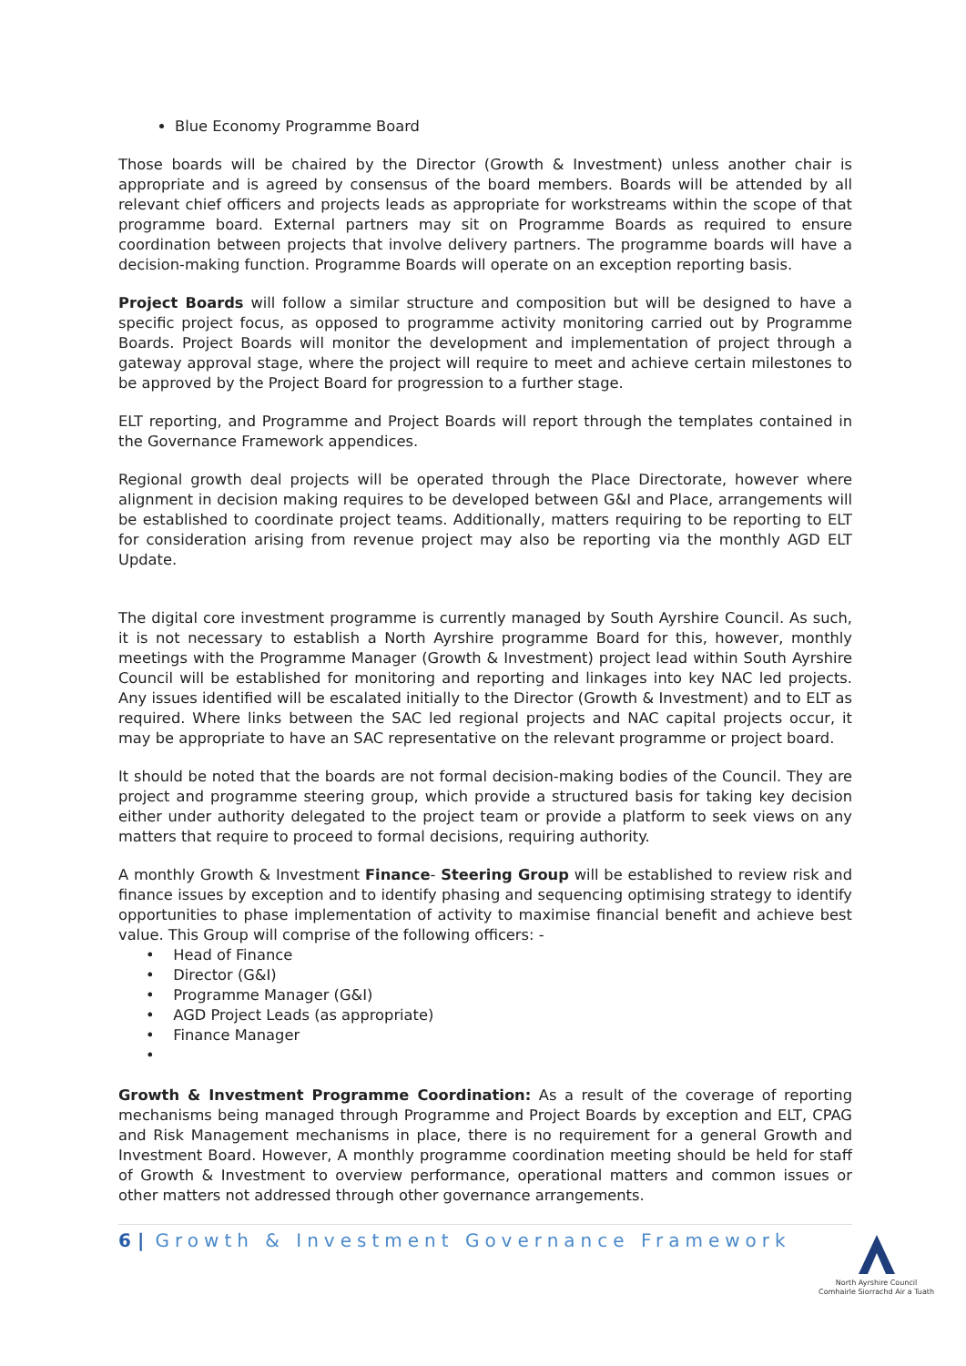Blue Economy Programme Board
Those boards will be chaired by the Director (Growth & Investment) unless another chair is appropriate and is agreed by consensus of the board members. Boards will be attended by all relevant chief officers and projects leads as appropriate for workstreams within the scope of that programme board. External partners may sit on Programme Boards as required to ensure coordination between projects that involve delivery partners. The programme boards will have a decision-making function. Programme Boards will operate on an exception reporting basis.
Project Boards will follow a similar structure and composition but will be designed to have a specific project focus, as opposed to programme activity monitoring carried out by Programme Boards. Project Boards will monitor the development and implementation of project through a gateway approval stage, where the project will require to meet and achieve certain milestones to be approved by the Project Board for progression to a further stage.
ELT reporting, and Programme and Project Boards will report through the templates contained in the Governance Framework appendices.
Regional growth deal projects will be operated through the Place Directorate, however where alignment in decision making requires to be developed between G&I and Place, arrangements will be established to coordinate project teams. Additionally, matters requiring to be reporting to ELT for consideration arising from revenue project may also be reporting via the monthly AGD ELT Update.
The digital core investment programme is currently managed by South Ayrshire Council. As such, it is not necessary to establish a North Ayrshire programme Board for this, however, monthly meetings with the Programme Manager (Growth & Investment) project lead within South Ayrshire Council will be established for monitoring and reporting and linkages into key NAC led projects. Any issues identified will be escalated initially to the Director (Growth & Investment) and to ELT as required. Where links between the SAC led regional projects and NAC capital projects occur, it may be appropriate to have an SAC representative on the relevant programme or project board.
It should be noted that the boards are not formal decision-making bodies of the Council. They are project and programme steering group, which provide a structured basis for taking key decision either under authority delegated to the project team or provide a platform to seek views on any matters that require to proceed to formal decisions, requiring authority.
A monthly Growth & Investment Finance- Steering Group will be established to review risk and finance issues by exception and to identify phasing and sequencing optimising strategy to identify opportunities to phase implementation of activity to maximise financial benefit and achieve best value. This Group will comprise of the following officers: -
• Head of Finance
• Director (G&I)
• Programme Manager (G&I)
• AGD Project Leads (as appropriate)
• Finance Manager
•
Growth & Investment Programme Coordination: As a result of the coverage of reporting mechanisms being managed through Programme and Project Boards by exception and ELT, CPAG and Risk Management mechanisms in place, there is no requirement for a general Growth and Investment Board. However, A monthly programme coordination meeting should be held for staff of Growth & Investment to overview performance, operational matters and common issues or other matters not addressed through other governance arrangements.
6 | Growth & Investment Governance Framework
North Ayrshire Council
Comhairle Siorrachd Air a Tuath